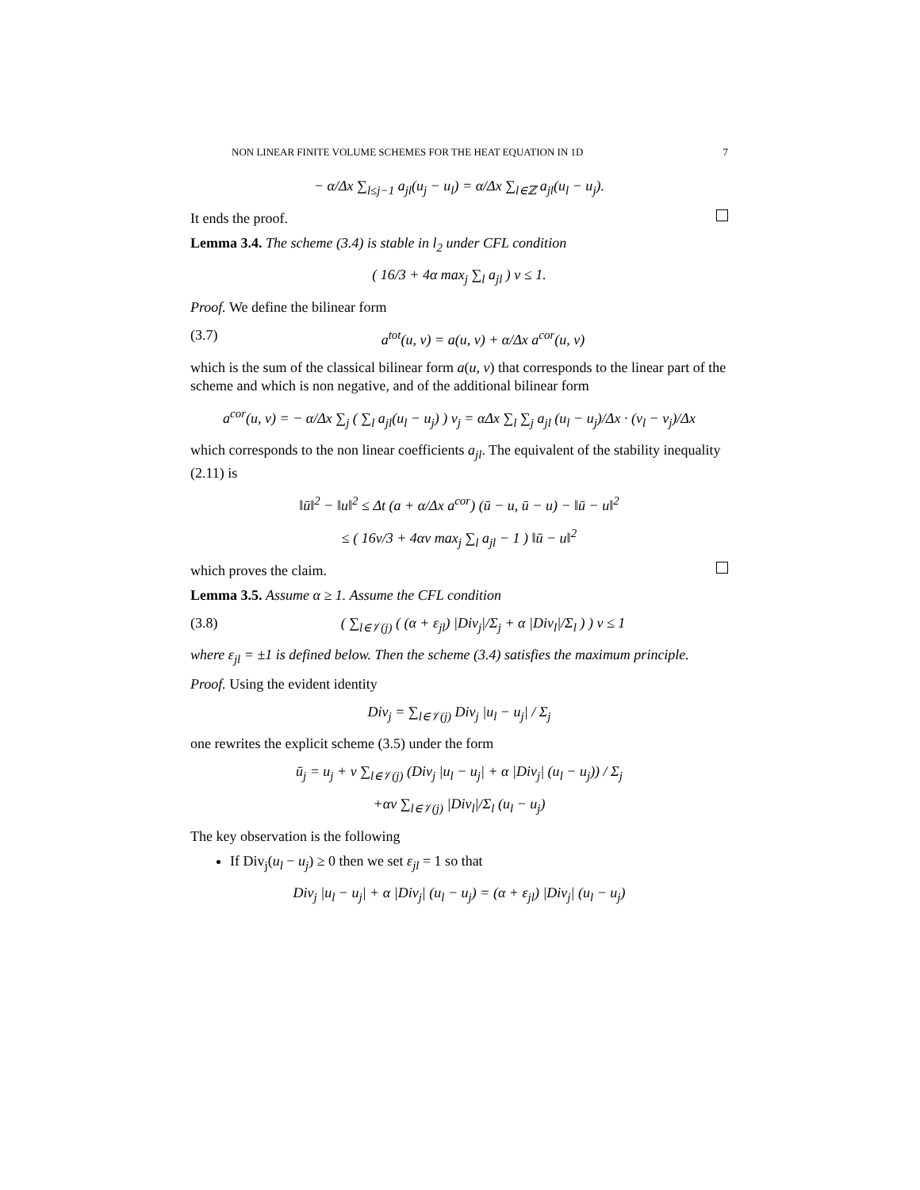NON LINEAR FINITE VOLUME SCHEMES FOR THE HEAT EQUATION IN 1D 7
− α/Δx ∑<sub>l≤j−1</sub> a<sub>jl</sub>(u<sub>j</sub> − u<sub>l</sub>) = α/Δx ∑<sub>l∈ℤ</sub> a<sub>jl</sub>(u<sub>l</sub> − u<sub>j</sub>).
It ends the proof.
Lemma 3.4. The scheme (3.4) is stable in l<sub>2</sub> under CFL condition
( 16/3 + 4α max<sub>j</sub> ∑<sub>l</sub> a<sub>jl</sub> ) ν ≤ 1.
Proof. We define the bilinear form
(3.7) a<sup>tot</sup>(u, v) = a(u, v) + α/Δx a<sup>cor</sup>(u, v)
which is the sum of the classical bilinear form a(u, v) that corresponds to the linear part of the scheme and which is non negative, and of the additional bilinear form
a<sup>cor</sup>(u, v) = − α/Δx ∑<sub>j</sub> ( ∑<sub>l</sub> a<sub>jl</sub>(u<sub>l</sub> − u<sub>j</sub>) ) v<sub>j</sub> = αΔx ∑<sub>l</sub> ∑<sub>j</sub> a<sub>jl</sub> (u<sub>l</sub> − u<sub>j</sub>)/Δx · (v<sub>l</sub> − v<sub>j</sub>)/Δx
which corresponds to the non linear coefficients a<sub>jl</sub>. The equivalent of the stability inequality (2.11) is
‖ū‖<sup>2</sup> − ‖u‖<sup>2</sup> ≤ Δt (a + α/Δx a<sup>cor</sup>) (ū − u, ū − u) − ‖ū − u‖<sup>2</sup>
≤ ( 16ν/3 + 4αν max<sub>j</sub> ∑<sub>l</sub> a<sub>jl</sub> − 1 ) ‖ū − u‖<sup>2</sup>
which proves the claim.
Lemma 3.5. Assume α ≥ 1. Assume the CFL condition
(3.8) ( ∑<sub>l∈𝒱(j)</sub> ( (α + ε<sub>jl</sub>) |Div<sub>j</sub>|/Σ<sub>j</sub> + α |Div<sub>l</sub>|/Σ<sub>l</sub> ) ) ν ≤ 1
where ε<sub>jl</sub> = ±1 is defined below. Then the scheme (3.4) satisfies the maximum principle.
Proof. Using the evident identity
Div<sub>j</sub> = ∑<sub>l∈𝒱(j)</sub> Div<sub>j</sub> |u<sub>l</sub> − u<sub>j</sub>| / Σ<sub>j</sub>
one rewrites the explicit scheme (3.5) under the form
ū<sub>j</sub> = u<sub>j</sub> + ν ∑<sub>l∈𝒱(j)</sub> (Div<sub>j</sub> |u<sub>l</sub> − u<sub>j</sub>| + α |Div<sub>j</sub>| (u<sub>l</sub> − u<sub>j</sub>)) / Σ<sub>j</sub>
+αν ∑<sub>l∈𝒱(j)</sub> |Div<sub>l</sub>|/Σ<sub>l</sub> (u<sub>l</sub> − u<sub>j</sub>)
The key observation is the following
If Div<sub>j</sub>(u<sub>l</sub> − u<sub>j</sub>) ≥ 0 then we set ε<sub>jl</sub> = 1 so that
Div<sub>j</sub> |u<sub>l</sub> − u<sub>j</sub>| + α |Div<sub>j</sub>| (u<sub>l</sub> − u<sub>j</sub>) = (α + ε<sub>jl</sub>) |Div<sub>j</sub>| (u<sub>l</sub> − u<sub>j</sub>)